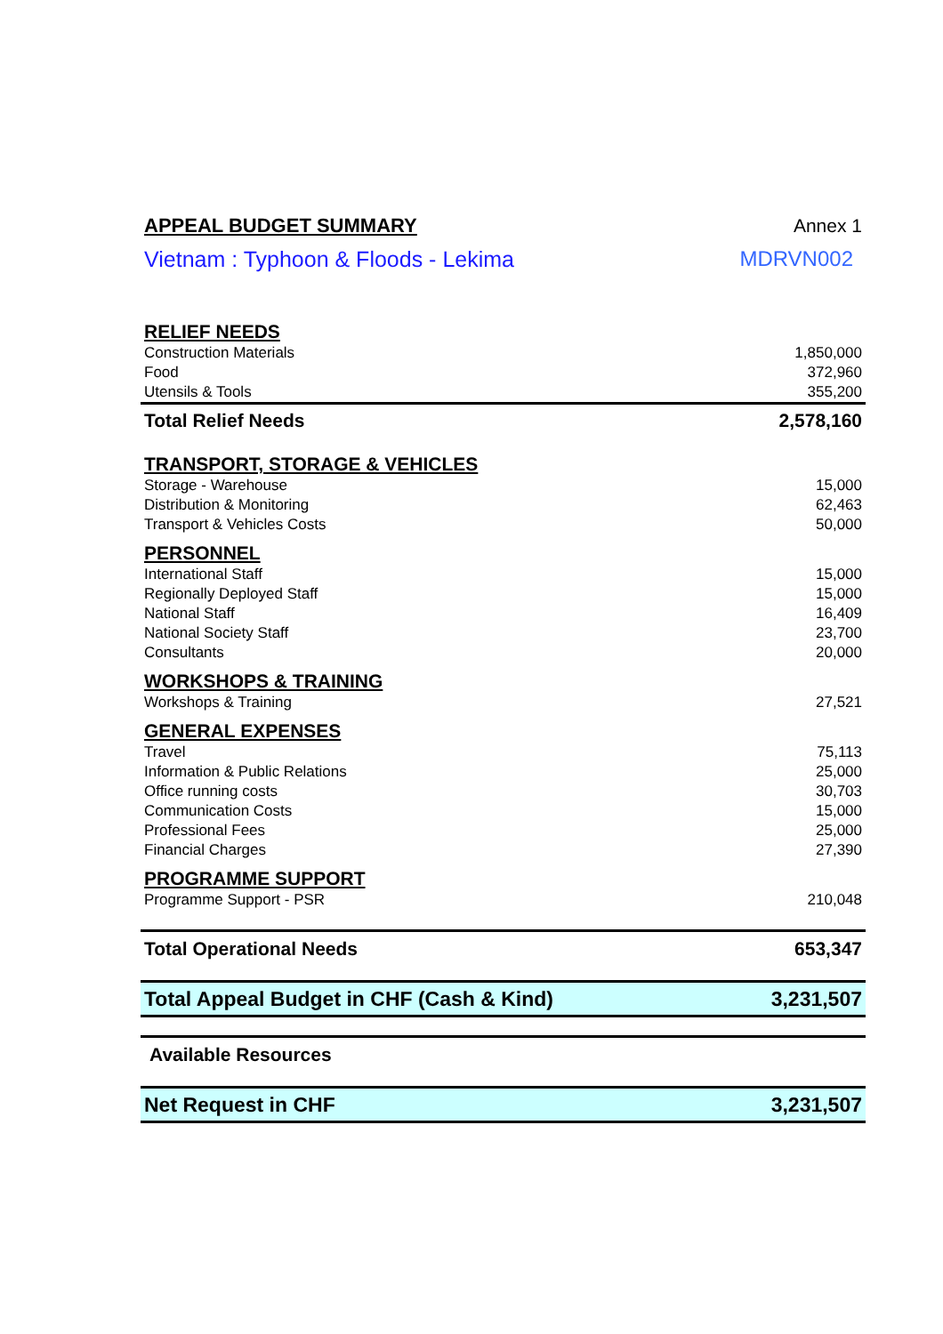| APPEAL BUDGET SUMMARY | Annex 1 |
| Vietnam : Typhoon & Floods - Lekima | MDRVN002 |
| RELIEF NEEDS | |
| Construction Materials | 1,850,000 |
| Food | 372,960 |
| Utensils & Tools | 355,200 |
| Total Relief Needs | 2,578,160 |
| TRANSPORT, STORAGE & VEHICLES | |
| Storage - Warehouse | 15,000 |
| Distribution & Monitoring | 62,463 |
| Transport & Vehicles Costs | 50,000 |
| PERSONNEL | |
| International Staff | 15,000 |
| Regionally Deployed Staff | 15,000 |
| National Staff | 16,409 |
| National Society Staff | 23,700 |
| Consultants | 20,000 |
| WORKSHOPS & TRAINING | |
| Workshops & Training | 27,521 |
| GENERAL EXPENSES | |
| Travel | 75,113 |
| Information & Public Relations | 25,000 |
| Office running costs | 30,703 |
| Communication Costs | 15,000 |
| Professional Fees | 25,000 |
| Financial Charges | 27,390 |
| PROGRAMME SUPPORT | |
| Programme Support - PSR | 210,048 |
| Total Operational Needs | 653,347 |
| Total Appeal Budget in CHF (Cash & Kind) | 3,231,507 |
| Available Resources | |
| Net Request in CHF | 3,231,507 |